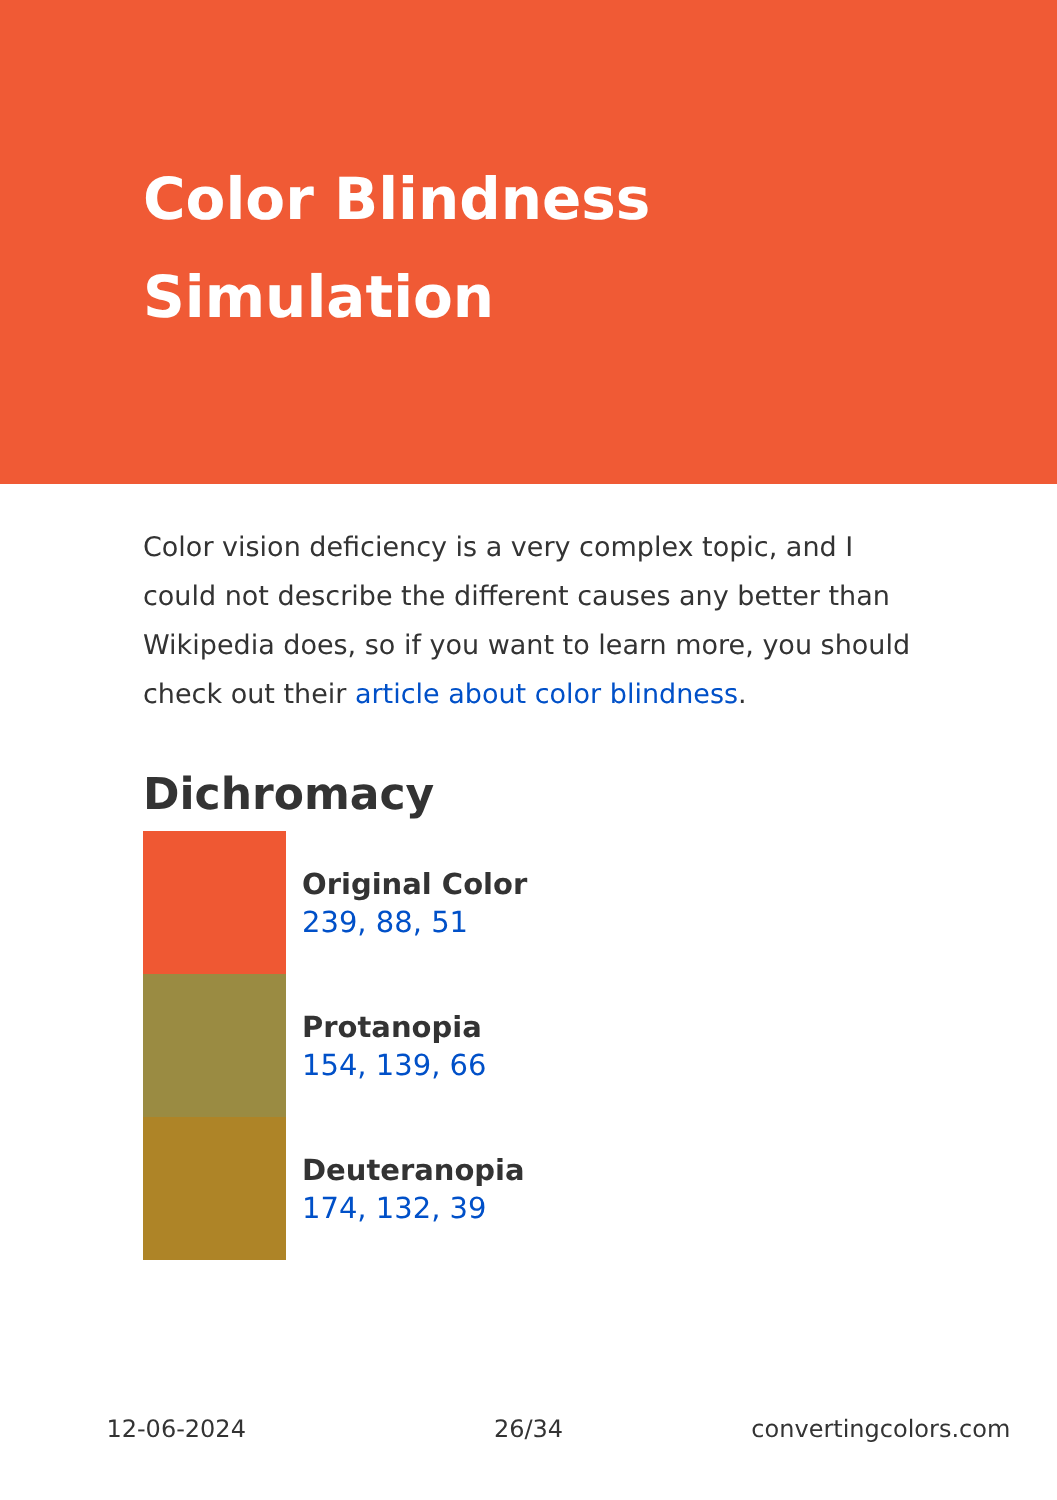Color Blindness
Simulation
Color vision deficiency is a very complex topic, and I could not describe the different causes any better than Wikipedia does, so if you want to learn more, you should check out their article about color blindness.
Dichromacy
Original Color
239, 88, 51
Protanopia
154, 139, 66
Deuteranopia
174, 132, 39
12-06-2024 26/34 convertingcolors.com